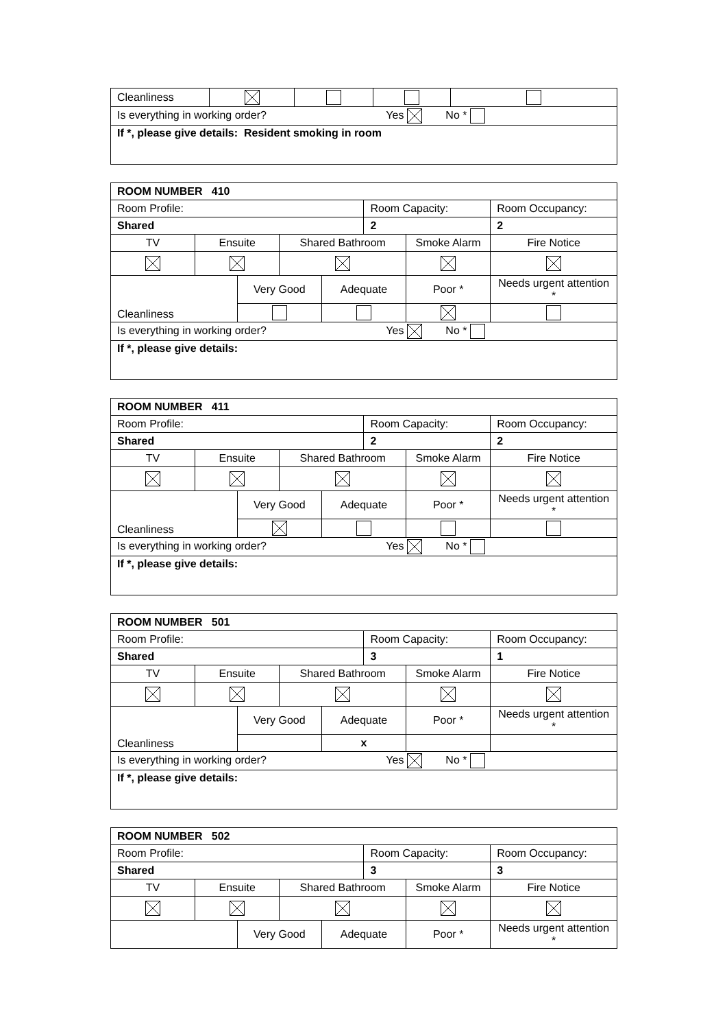| Cleanliness | | | | |
| Is everything in working order? Yes No * | | | | |
| If *, please give details: Resident smoking in room | | | | |
| ROOM NUMBER 410 | | | | | | | |
| Room Profile: | | | | | Room Capacity: | | Room Occupancy: |
| Shared | | | | | 2 | | 2 |
| TV | Ensuite | | Shared Bathroom | | | Smoke Alarm | Fire Notice |
| Cleanliness | | Very Good | | Adequate | | Poor * | Needs urgent attention * |
| Is everything in working order? Yes No * | | | | | | | |
| If *, please give details: | | | | | | | |
| ROOM NUMBER 411 | | | | | | | |
| Room Profile: | | | | | Room Capacity: | | Room Occupancy: |
| Shared | | | | | 2 | | 2 |
| TV | Ensuite | | Shared Bathroom | | | Smoke Alarm | Fire Notice |
| Cleanliness | | Very Good | | Adequate | | Poor * | Needs urgent attention * |
| Is everything in working order? Yes No * | | | | | | | |
| If *, please give details: | | | | | | | |
| ROOM NUMBER 501 | | | | | | | |
| Room Profile: | | | | | Room Capacity: | | Room Occupancy: |
| Shared | | | | | 3 | | 1 |
| TV | Ensuite | | Shared Bathroom | | | Smoke Alarm | Fire Notice |
| Cleanliness | | Very Good | | Adequate | | Poor * | Needs urgent attention * |
| | | | | x | | | |
| Is everything in working order? Yes No * | | | | | | | |
| If *, please give details: | | | | | | | |
| ROOM NUMBER 502 | | | | | | | |
| Room Profile: | | | | | Room Capacity: | | Room Occupancy: |
| Shared | | | | | 3 | | 3 |
| TV | Ensuite | | Shared Bathroom | | | Smoke Alarm | Fire Notice |
| | | Very Good | | Adequate | | Poor * | Needs urgent attention * |